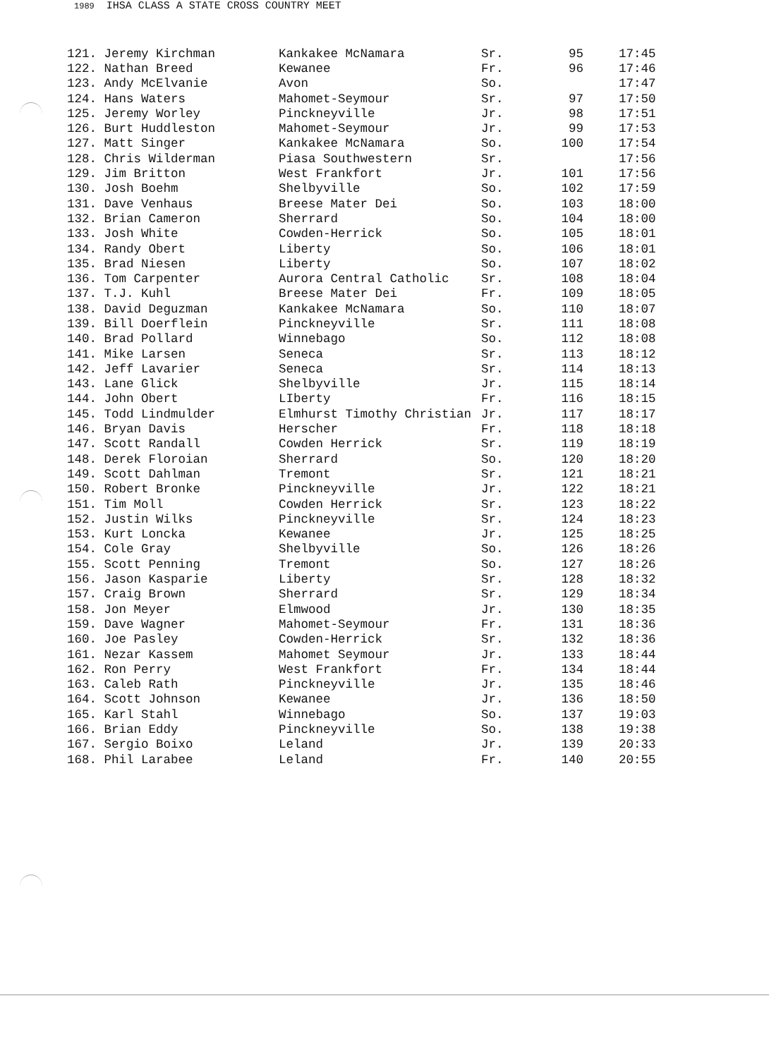1989 IHSA CLASS A STATE CROSS COUNTRY MEET
| 121. Jeremy Kirchman | Kankakee McNamara | Sr. | 95 | 17:45 |
| 122. Nathan Breed | Kewanee | Fr. | 96 | 17:46 |
| 123. Andy McElvanie | Avon | So. | | 17:47 |
| 124. Hans Waters | Mahomet-Seymour | Sr. | 97 | 17:50 |
| 125. Jeremy Worley | Pinckneyville | Jr. | 98 | 17:51 |
| 126. Burt Huddleston | Mahomet-Seymour | Jr. | 99 | 17:53 |
| 127. Matt Singer | Kankakee McNamara | So. | 100 | 17:54 |
| 128. Chris Wilderman | Piasa Southwestern | Sr. | | 17:56 |
| 129. Jim Britton | West Frankfort | Jr. | 101 | 17:56 |
| 130. Josh Boehm | Shelbyville | So. | 102 | 17:59 |
| 131. Dave Venhaus | Breese Mater Dei | So. | 103 | 18:00 |
| 132. Brian Cameron | Sherrard | So. | 104 | 18:00 |
| 133. Josh White | Cowden-Herrick | So. | 105 | 18:01 |
| 134. Randy Obert | Liberty | So. | 106 | 18:01 |
| 135. Brad Niesen | Liberty | So. | 107 | 18:02 |
| 136. Tom Carpenter | Aurora Central Catholic | Sr. | 108 | 18:04 |
| 137. T.J. Kuhl | Breese Mater Dei | Fr. | 109 | 18:05 |
| 138. David Deguzman | Kankakee McNamara | So. | 110 | 18:07 |
| 139. Bill Doerflein | Pinckneyville | Sr. | 111 | 18:08 |
| 140. Brad Pollard | Winnebago | So. | 112 | 18:08 |
| 141. Mike Larsen | Seneca | Sr. | 113 | 18:12 |
| 142. Jeff Lavarier | Seneca | Sr. | 114 | 18:13 |
| 143. Lane Glick | Shelbyville | Jr. | 115 | 18:14 |
| 144. John Obert | LIberty | Fr. | 116 | 18:15 |
| 145. Todd Lindmulder | Elmhurst Timothy Christian | Jr. | 117 | 18:17 |
| 146. Bryan Davis | Herscher | Fr. | 118 | 18:18 |
| 147. Scott Randall | Cowden Herrick | Sr. | 119 | 18:19 |
| 148. Derek Floroian | Sherrard | So. | 120 | 18:20 |
| 149. Scott Dahlman | Tremont | Sr. | 121 | 18:21 |
| 150. Robert Bronke | Pinckneyville | Jr. | 122 | 18:21 |
| 151. Tim Moll | Cowden Herrick | Sr. | 123 | 18:22 |
| 152. Justin Wilks | Pinckneyville | Sr. | 124 | 18:23 |
| 153. Kurt Loncka | Kewanee | Jr. | 125 | 18:25 |
| 154. Cole Gray | Shelbyville | So. | 126 | 18:26 |
| 155. Scott Penning | Tremont | So. | 127 | 18:26 |
| 156. Jason Kasparie | Liberty | Sr. | 128 | 18:32 |
| 157. Craig Brown | Sherrard | Sr. | 129 | 18:34 |
| 158. Jon Meyer | Elmwood | Jr. | 130 | 18:35 |
| 159. Dave Wagner | Mahomet-Seymour | Fr. | 131 | 18:36 |
| 160. Joe Pasley | Cowden-Herrick | Sr. | 132 | 18:36 |
| 161. Nezar Kassem | Mahomet Seymour | Jr. | 133 | 18:44 |
| 162. Ron Perry | West Frankfort | Fr. | 134 | 18:44 |
| 163. Caleb Rath | Pinckneyville | Jr. | 135 | 18:46 |
| 164. Scott Johnson | Kewanee | Jr. | 136 | 18:50 |
| 165. Karl Stahl | Winnebago | So. | 137 | 19:03 |
| 166. Brian Eddy | Pinckneyville | So. | 138 | 19:38 |
| 167. Sergio Boixo | Leland | Jr. | 139 | 20:33 |
| 168. Phil Larabee | Leland | Fr. | 140 | 20:55 |